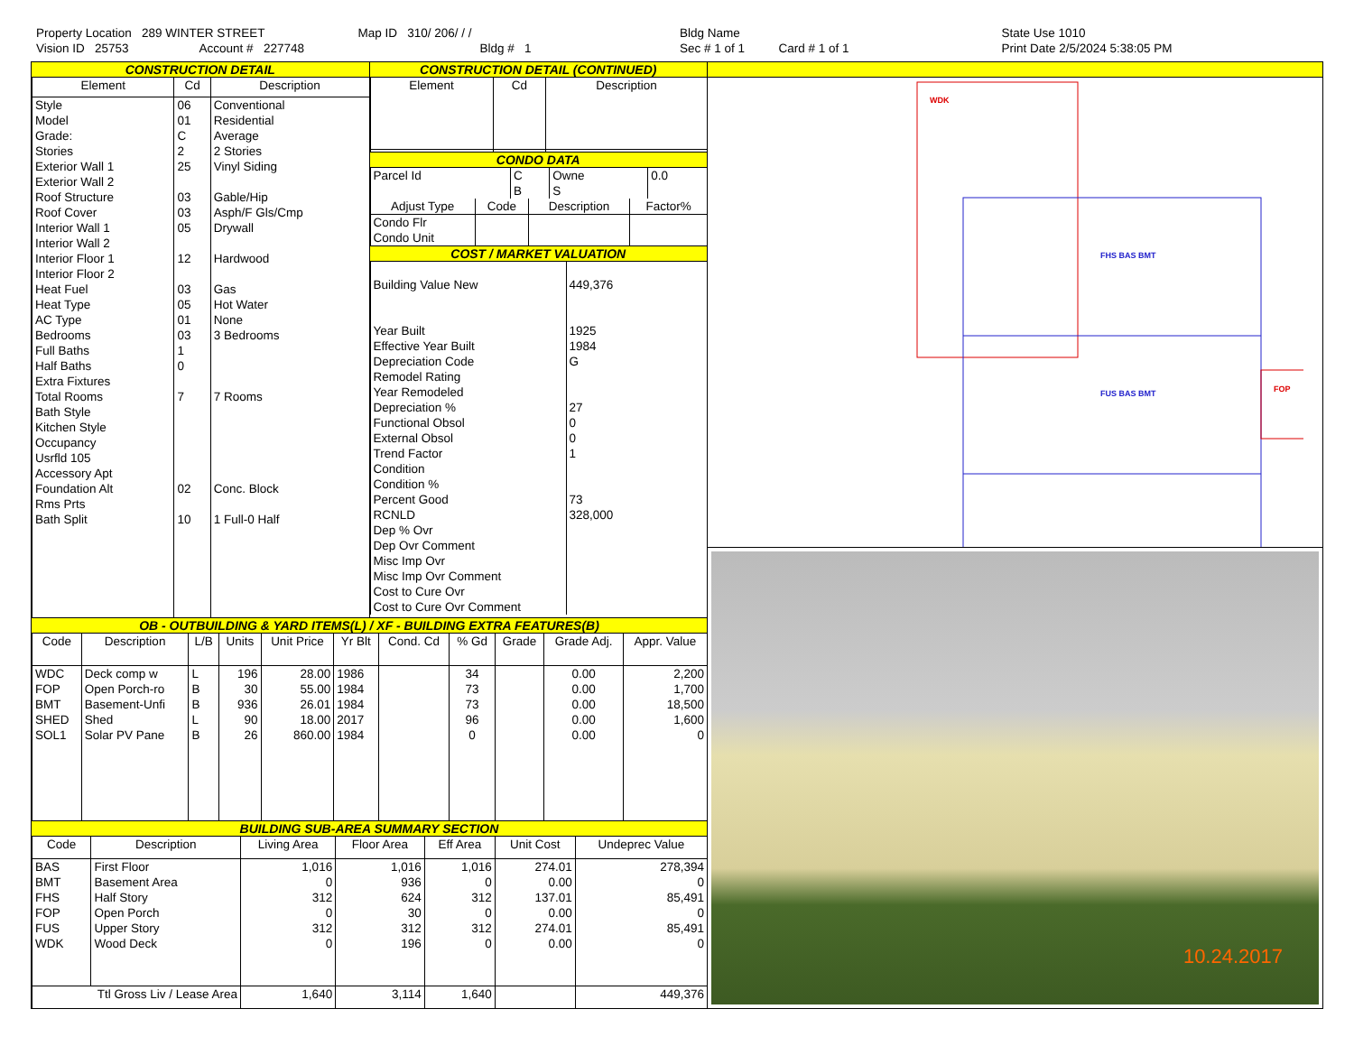Property Location 289 WINTER STREET
Vision ID 25753 Account # 227748
Map ID 310/ 206/ / /
Bldg # 1
Bldg Name
Sec # 1 of 1 Card # 1 of 1
State Use 1010
Print Date 2/5/2024 5:38:05 PM
CONSTRUCTION DETAIL
| Element | Cd | Description |
| --- | --- | --- |
| Style Model Grade: Stories Exterior Wall 1 Exterior Wall 2 Roof Structure Roof Cover Interior Wall 1 Interior Wall 2 Interior Floor 1 Interior Floor 2 Heat Fuel Heat Type AC Type Bedrooms Full Baths Half Baths Extra Fixtures Total Rooms Bath Style Kitchen Style Occupancy Usrfld 105 Accessory Apt Foundation Alt Rms Prts Bath Split | 06 01 C 2 25 03 03 05 12 03 05 01 03 1 0 7 02 10 | Conventional Residential Average 2 Stories Vinyl Siding Gable/Hip Asph/F Gls/Cmp Drywall Hardwood Gas Hot Water None 3 Bedrooms 7 Rooms Conc. Block 1 Full-0 Half |
CONSTRUCTION DETAIL (CONTINUED)
| Element | Cd | Description |
| --- | --- | --- |
CONDO DATA
| Parcel Id | C | Owne | 0.0 |
| | B | S | |
| Adjust Type | Code | Description | Factor% |
| --- | --- | --- | --- |
| Condo Flr Condo Unit | | | |
COST / MARKET VALUATION
| Building Value New Year Built Effective Year Built Depreciation Code Remodel Rating Year Remodeled Depreciation % Functional Obsol External Obsol Trend Factor Condition Condition % Percent Good RCNLD Dep % Ovr Dep Ovr Comment Misc Imp Ovr Misc Imp Ovr Comment Cost to Cure Ovr Cost to Cure Ovr Comment | 449,376 1925 1984 G 27 0 0 1 73 328,000 |
OB - OUTBUILDING & YARD ITEMS(L) / XF - BUILDING EXTRA FEATURES(B)
| Code | Description | L/B | Units | Unit Price | Yr Blt | Cond. Cd | % Gd | Grade | Grade Adj. | Appr. Value |
| --- | --- | --- | --- | --- | --- | --- | --- | --- | --- | --- |
| WDC FOP BMT SHED SOL1 | Deck comp w Open Porch-ro Basement-Unfi Shed Solar PV Pane | L B B L B | 196 30 936 90 26 | 28.00 55.00 26.01 18.00 860.00 | 1986 1984 1984 2017 1984 | | 34 73 73 96 0 | | 0.00 0.00 0.00 0.00 0.00 | 2,200 1,700 18,500 1,600 0 |
BUILDING SUB-AREA SUMMARY SECTION
| Code | Description | Living Area | Floor Area | Eff Area | Unit Cost | Undeprec Value |
| --- | --- | --- | --- | --- | --- | --- |
| BAS BMT FHS FOP FUS WDK | First Floor Basement Area Half Story Open Porch Upper Story Wood Deck | 1,016 0 312 0 312 0 | 1,016 936 624 30 312 196 | 1,016 0 312 0 312 0 | 274.01 0.00 137.01 0.00 274.01 0.00 | 278,394 0 85,491 0 85,491 0 |
| Ttl Gross Liv / Lease Area | | 1,640 | 3,114 | 1,640 | | 449,376 |
WDK
FHS BAS BMT
FUS BAS BMT
FOP
10.24.2017